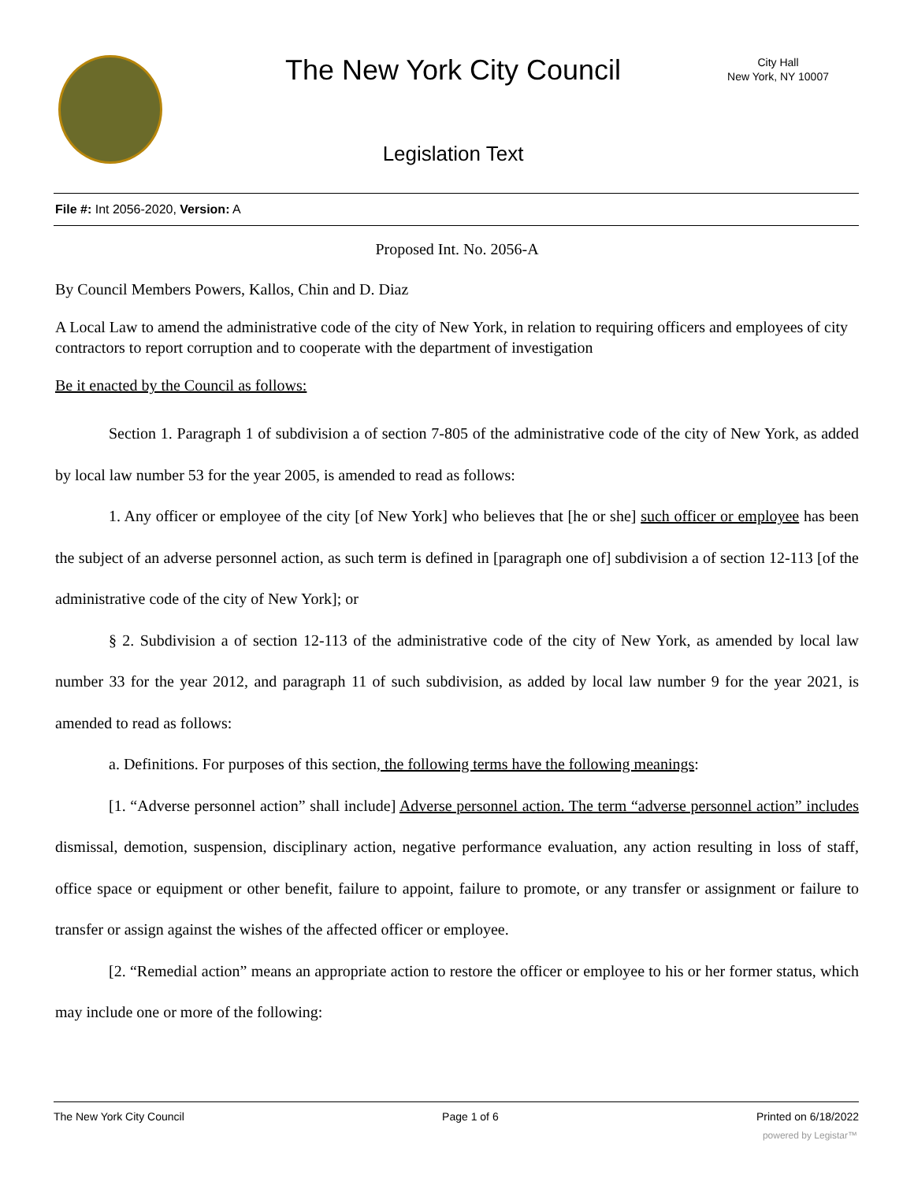The New York City Council
City Hall
New York, NY 10007
Legislation Text
File #: Int 2056-2020, Version: A
Proposed Int. No. 2056-A
By Council Members Powers, Kallos, Chin and D. Diaz
A Local Law to amend the administrative code of the city of New York, in relation to requiring officers and employees of city contractors to report corruption and to cooperate with the department of investigation
Be it enacted by the Council as follows:
Section 1. Paragraph 1 of subdivision a of section 7-805 of the administrative code of the city of New York, as added by local law number 53 for the year 2005, is amended to read as follows:
1. Any officer or employee of the city [of New York] who believes that [he or she] such officer or employee has been the subject of an adverse personnel action, as such term is defined in [paragraph one of] subdivision a of section 12-113 [of the administrative code of the city of New York]; or
§ 2. Subdivision a of section 12-113 of the administrative code of the city of New York, as amended by local law number 33 for the year 2012, and paragraph 11 of such subdivision, as added by local law number 9 for the year 2021, is amended to read as follows:
a. Definitions. For purposes of this section, the following terms have the following meanings:
[1. “Adverse personnel action” shall include] Adverse personnel action. The term “adverse personnel action” includes dismissal, demotion, suspension, disciplinary action, negative performance evaluation, any action resulting in loss of staff, office space or equipment or other benefit, failure to appoint, failure to promote, or any transfer or assignment or failure to transfer or assign against the wishes of the affected officer or employee.
[2. “Remedial action” means an appropriate action to restore the officer or employee to his or her former status, which may include one or more of the following:
The New York City Council Page 1 of 6 Printed on 6/18/2022
powered by Legistar™